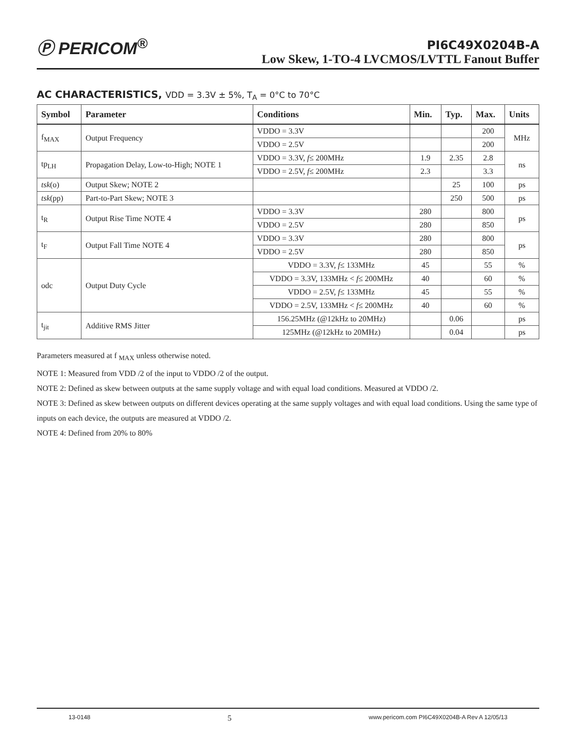Ⓟ PERICOM<sup>®</sup>
PI6C49X0204B-A
Low Skew, 1-TO-4 LVCMOS/LVTTL Fanout Buffer
AC CHARACTERISTICS, VDD = 3.3V ± 5%, T<sub>A</sub> = 0°C to 70°C
| Symbol | Parameter | Conditions | Min. | Typ. | Max. | Units |
| --- | --- | --- | --- | --- | --- | --- |
| f<sub>MAX</sub> | Output Frequency | VDDO = 3.3V | | | 200 | MHz |
| | | VDDO = 2.5V | | | 200 | |
| tp<sub>LH</sub> | Propagation Delay, Low-to-High; NOTE 1 | VDDO = 3.3V, f ≤ 200MHz | 1.9 | 2.35 | 2.8 | ns |
| | | VDDO = 2.5V, f ≤ 200MHz | 2.3 | | 3.3 | |
| tsk (o) | Output Skew; NOTE 2 | | | 25 | 100 | ps |
| tsk (pp) | Part-to-Part Skew; NOTE 3 | | | 250 | 500 | ps |
| t<sub>R</sub> | Output Rise Time NOTE 4 | VDDO = 3.3V | 280 | | 800 | ps |
| | | VDDO = 2.5V | 280 | | 850 | |
| t<sub>F</sub> | Output Fall Time NOTE 4 | VDDO = 3.3V | 280 | | 800 | ps |
| | | VDDO = 2.5V | 280 | | 850 | |
| odc | Output Duty Cycle | VDDO = 3.3V, f ≤ 133MHz | 45 | | 55 | % |
| | | VDDO = 3.3V, 133MHz < f ≤ 200MHz | 40 | | 60 | % |
| | | VDDO = 2.5V, f ≤ 133MHz | 45 | | 55 | % |
| | | VDDO = 2.5V, 133MHz < f ≤ 200MHz | 40 | | 60 | % |
| t<sub>jit</sub> | Additive RMS Jitter | 156.25MHz (@12kHz to 20MHz) | | 0.06 | | ps |
| | | 125MHz (@12kHz to 20MHz) | | 0.04 | | ps |
Parameters measured at f <sub>MAX</sub> unless otherwise noted.
NOTE 1: Measured from VDD /2 of the input to VDDO /2 of the output.
NOTE 2: Defined as skew between outputs at the same supply voltage and with equal load conditions. Measured at VDDO /2.
NOTE 3: Defined as skew between outputs on different devices operating at the same supply voltages and with equal load conditions. Using the same type of inputs on each device, the outputs are measured at VDDO /2.
NOTE 4: Defined from 20% to 80%
13-0148 5 www.pericom.com PI6C49X0204B-A Rev A 12/05/13